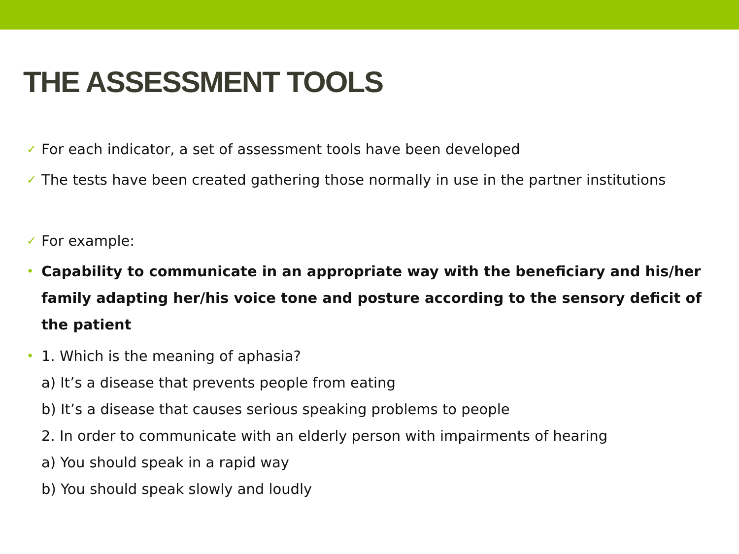THE ASSESSMENT TOOLS
✓ For each indicator, a set of assessment tools have been developed
✓ The tests have been created gathering those normally in use in the partner institutions
✓ For example:
• Capability to communicate in an appropriate way with the beneficiary and his/her family adapting her/his voice tone and posture according to the sensory deficit of the patient
• 1. Which is the meaning of aphasia?
a) It’s a disease that prevents people from eating
b) It’s a disease that causes serious speaking problems to people
2. In order to communicate with an elderly person with impairments of hearing
a) You should speak in a rapid way
b) You should speak slowly and loudly